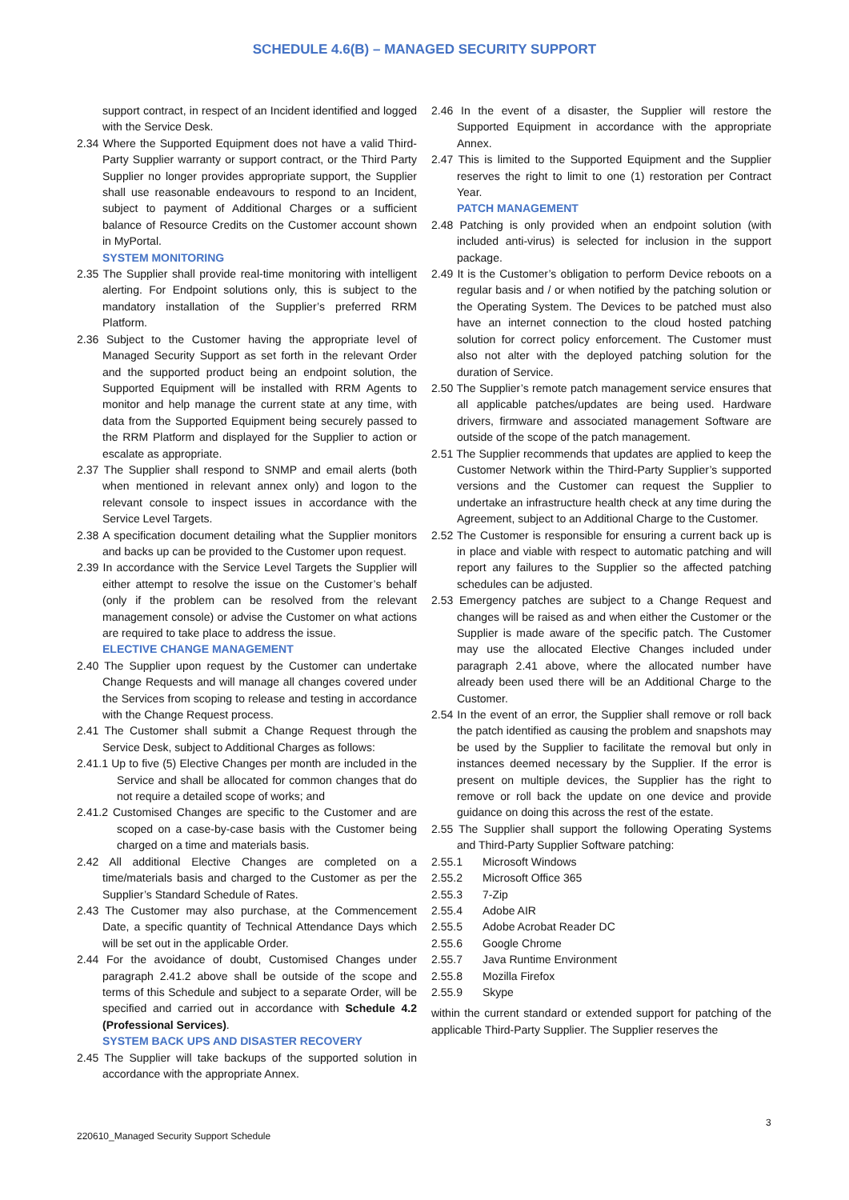SCHEDULE 4.6(B) – MANAGED SECURITY SUPPORT
support contract, in respect of an Incident identified and logged with the Service Desk.
2.34 Where the Supported Equipment does not have a valid Third-Party Supplier warranty or support contract, or the Third Party Supplier no longer provides appropriate support, the Supplier shall use reasonable endeavours to respond to an Incident, subject to payment of Additional Charges or a sufficient balance of Resource Credits on the Customer account shown in MyPortal.
SYSTEM MONITORING
2.35 The Supplier shall provide real-time monitoring with intelligent alerting. For Endpoint solutions only, this is subject to the mandatory installation of the Supplier’s preferred RRM Platform.
2.36 Subject to the Customer having the appropriate level of Managed Security Support as set forth in the relevant Order and the supported product being an endpoint solution, the Supported Equipment will be installed with RRM Agents to monitor and help manage the current state at any time, with data from the Supported Equipment being securely passed to the RRM Platform and displayed for the Supplier to action or escalate as appropriate.
2.37 The Supplier shall respond to SNMP and email alerts (both when mentioned in relevant annex only) and logon to the relevant console to inspect issues in accordance with the Service Level Targets.
2.38 A specification document detailing what the Supplier monitors and backs up can be provided to the Customer upon request.
2.39 In accordance with the Service Level Targets the Supplier will either attempt to resolve the issue on the Customer’s behalf (only if the problem can be resolved from the relevant management console) or advise the Customer on what actions are required to take place to address the issue.
ELECTIVE CHANGE MANAGEMENT
2.40 The Supplier upon request by the Customer can undertake Change Requests and will manage all changes covered under the Services from scoping to release and testing in accordance with the Change Request process.
2.41 The Customer shall submit a Change Request through the Service Desk, subject to Additional Charges as follows:
2.41.1 Up to five (5) Elective Changes per month are included in the Service and shall be allocated for common changes that do not require a detailed scope of works; and
2.41.2 Customised Changes are specific to the Customer and are scoped on a case-by-case basis with the Customer being charged on a time and materials basis.
2.42 All additional Elective Changes are completed on a time/materials basis and charged to the Customer as per the Supplier’s Standard Schedule of Rates.
2.43 The Customer may also purchase, at the Commencement Date, a specific quantity of Technical Attendance Days which will be set out in the applicable Order.
2.44 For the avoidance of doubt, Customised Changes under paragraph 2.41.2 above shall be outside of the scope and terms of this Schedule and subject to a separate Order, will be specified and carried out in accordance with Schedule 4.2 (Professional Services).
SYSTEM BACK UPS AND DISASTER RECOVERY
2.45 The Supplier will take backups of the supported solution in accordance with the appropriate Annex.
2.46 In the event of a disaster, the Supplier will restore the Supported Equipment in accordance with the appropriate Annex.
2.47 This is limited to the Supported Equipment and the Supplier reserves the right to limit to one (1) restoration per Contract Year.
PATCH MANAGEMENT
2.48 Patching is only provided when an endpoint solution (with included anti-virus) is selected for inclusion in the support package.
2.49 It is the Customer’s obligation to perform Device reboots on a regular basis and / or when notified by the patching solution or the Operating System. The Devices to be patched must also have an internet connection to the cloud hosted patching solution for correct policy enforcement. The Customer must also not alter with the deployed patching solution for the duration of Service.
2.50 The Supplier’s remote patch management service ensures that all applicable patches/updates are being used. Hardware drivers, firmware and associated management Software are outside of the scope of the patch management.
2.51 The Supplier recommends that updates are applied to keep the Customer Network within the Third-Party Supplier’s supported versions and the Customer can request the Supplier to undertake an infrastructure health check at any time during the Agreement, subject to an Additional Charge to the Customer.
2.52 The Customer is responsible for ensuring a current back up is in place and viable with respect to automatic patching and will report any failures to the Supplier so the affected patching schedules can be adjusted.
2.53 Emergency patches are subject to a Change Request and changes will be raised as and when either the Customer or the Supplier is made aware of the specific patch. The Customer may use the allocated Elective Changes included under paragraph 2.41 above, where the allocated number have already been used there will be an Additional Charge to the Customer.
2.54 In the event of an error, the Supplier shall remove or roll back the patch identified as causing the problem and snapshots may be used by the Supplier to facilitate the removal but only in instances deemed necessary by the Supplier. If the error is present on multiple devices, the Supplier has the right to remove or roll back the update on one device and provide guidance on doing this across the rest of the estate.
2.55 The Supplier shall support the following Operating Systems and Third-Party Supplier Software patching:
2.55.1 Microsoft Windows
2.55.2 Microsoft Office 365
2.55.3 7-Zip
2.55.4 Adobe AIR
2.55.5 Adobe Acrobat Reader DC
2.55.6 Google Chrome
2.55.7 Java Runtime Environment
2.55.8 Mozilla Firefox
2.55.9 Skype
within the current standard or extended support for patching of the applicable Third-Party Supplier. The Supplier reserves the
3
220610_Managed Security Support Schedule